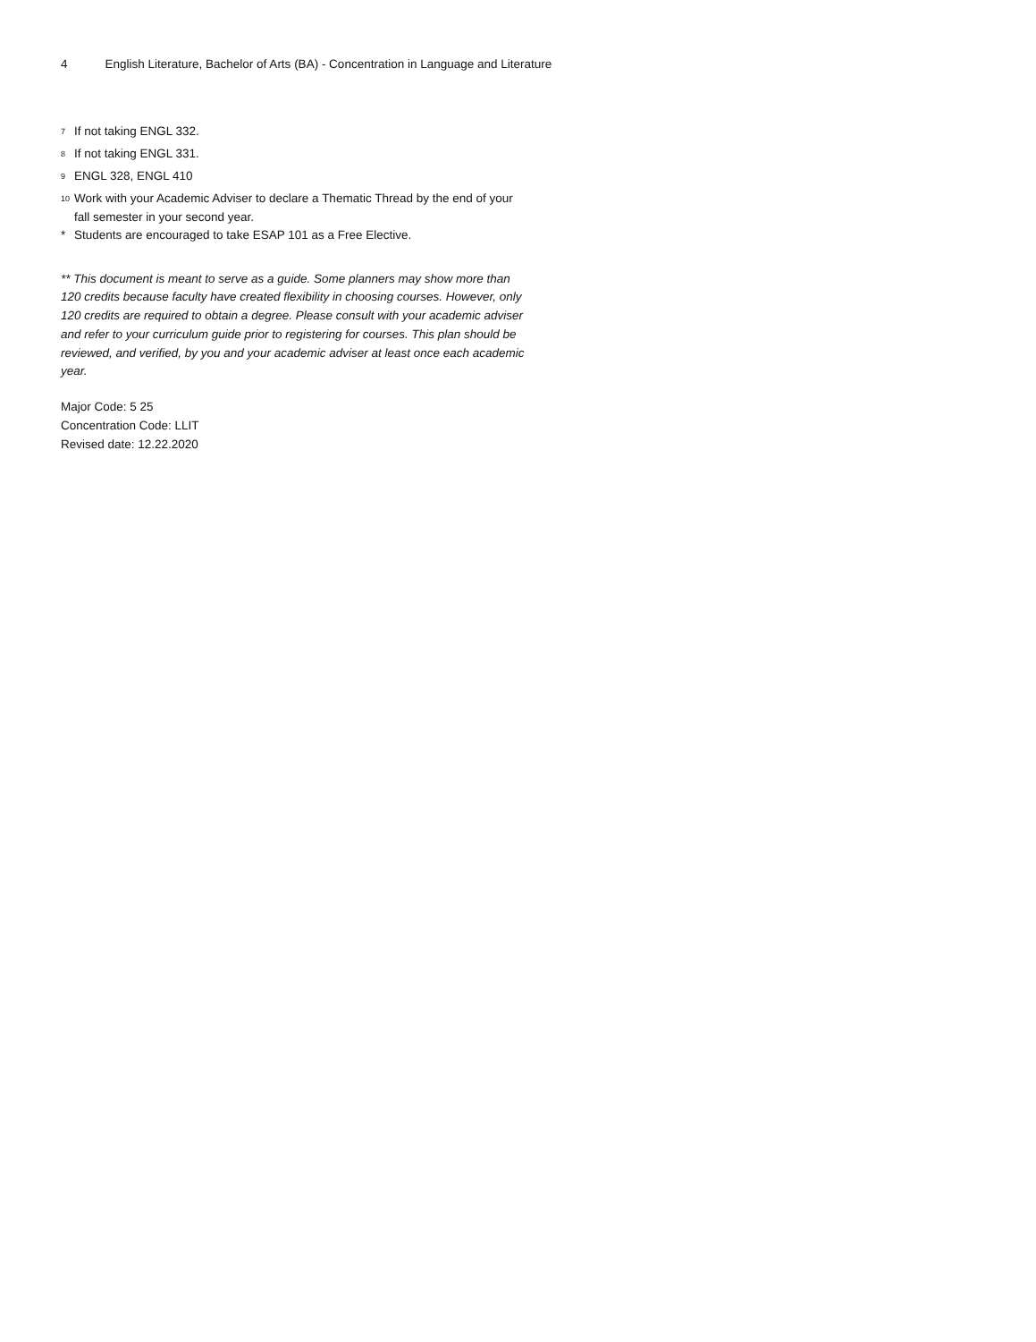4 English Literature, Bachelor of Arts (BA) - Concentration in Language and Literature
<sup>7</sup> If not taking ENGL 332.
<sup>8</sup> If not taking ENGL 331.
<sup>9</sup> ENGL 328, ENGL 410
<sup>10</sup> Work with your Academic Adviser to declare a Thematic Thread by the end of your fall semester in your second year.
* Students are encouraged to take ESAP 101 as a Free Elective.
** This document is meant to serve as a guide. Some planners may show more than 120 credits because faculty have created flexibility in choosing courses. However, only 120 credits are required to obtain a degree. Please consult with your academic adviser and refer to your curriculum guide prior to registering for courses. This plan should be reviewed, and verified, by you and your academic adviser at least once each academic year.
Major Code: 5 25
Concentration Code: LLIT
Revised date: 12.22.2020